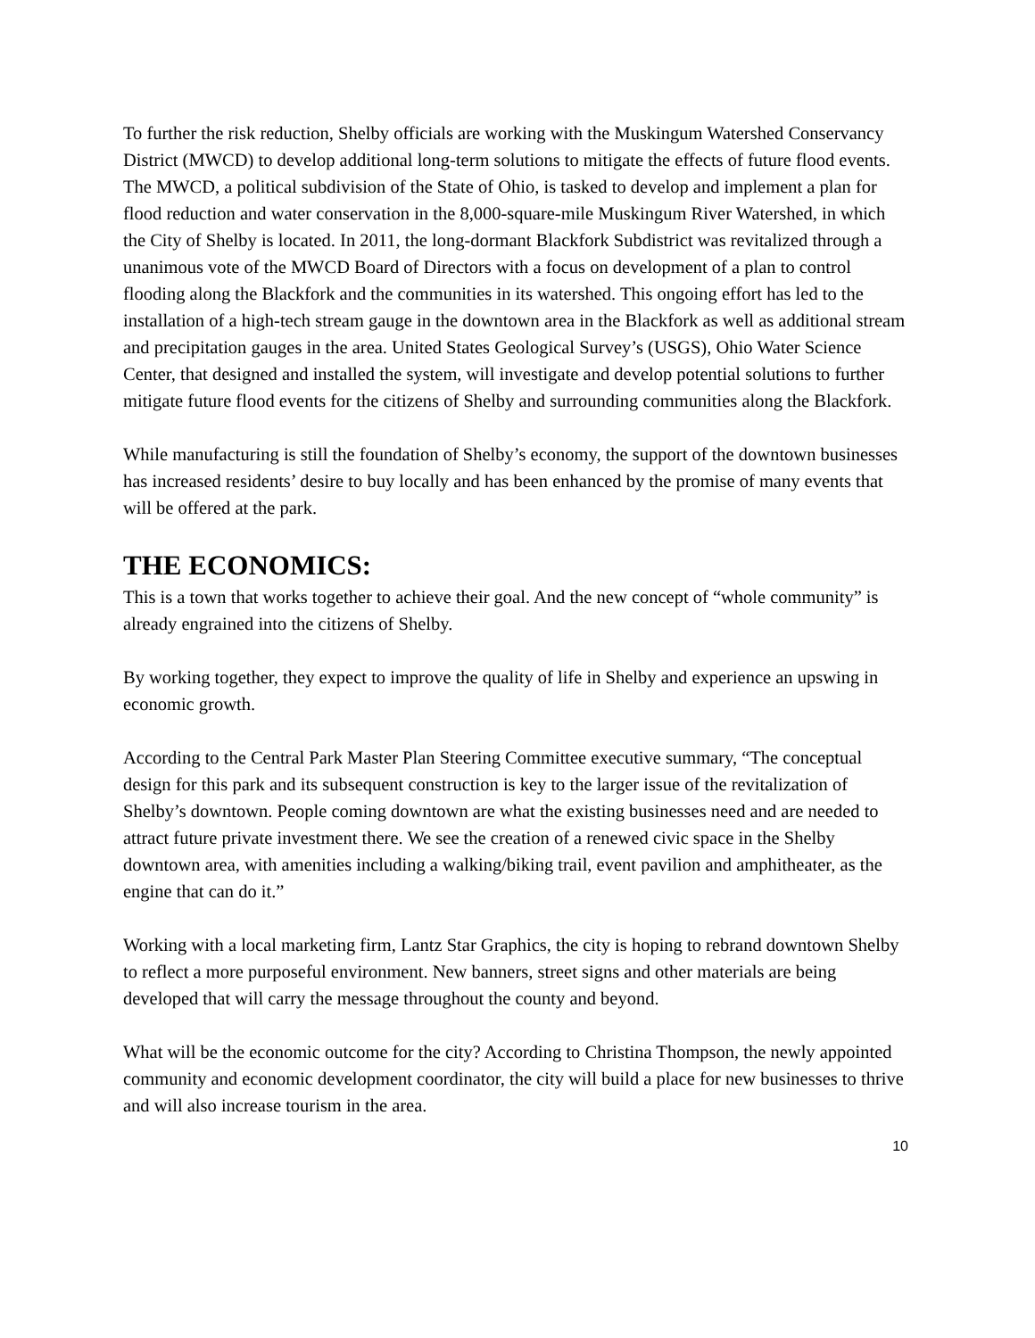To further the risk reduction, Shelby officials are working with the Muskingum Watershed Conservancy District (MWCD) to develop additional long-term solutions to mitigate the effects of future flood events. The MWCD, a political subdivision of the State of Ohio, is tasked to develop and implement a plan for flood reduction and water conservation in the 8,000-square-mile Muskingum River Watershed, in which the City of Shelby is located. In 2011, the long-dormant Blackfork Subdistrict was revitalized through a unanimous vote of the MWCD Board of Directors with a focus on development of a plan to control flooding along the Blackfork and the communities in its watershed. This ongoing effort has led to the installation of a high-tech stream gauge in the downtown area in the Blackfork as well as additional stream and precipitation gauges in the area. United States Geological Survey’s (USGS), Ohio Water Science Center, that designed and installed the system, will investigate and develop potential solutions to further mitigate future flood events for the citizens of Shelby and surrounding communities along the Blackfork.
While manufacturing is still the foundation of Shelby’s economy, the support of the downtown businesses has increased residents’ desire to buy locally and has been enhanced by the promise of many events that will be offered at the park.
THE ECONOMICS:
This is a town that works together to achieve their goal. And the new concept of “whole community” is already engrained into the citizens of Shelby.
By working together, they expect to improve the quality of life in Shelby and experience an upswing in economic growth.
According to the Central Park Master Plan Steering Committee executive summary, “The conceptual design for this park and its subsequent construction is key to the larger issue of the revitalization of Shelby’s downtown. People coming downtown are what the existing businesses need and are needed to attract future private investment there. We see the creation of a renewed civic space in the Shelby downtown area, with amenities including a walking/biking trail, event pavilion and amphitheater, as the engine that can do it.”
Working with a local marketing firm, Lantz Star Graphics, the city is hoping to rebrand downtown Shelby to reflect a more purposeful environment. New banners, street signs and other materials are being developed that will carry the message throughout the county and beyond.
What will be the economic outcome for the city? According to Christina Thompson, the newly appointed community and economic development coordinator, the city will build a place for new businesses to thrive and will also increase tourism in the area.
10